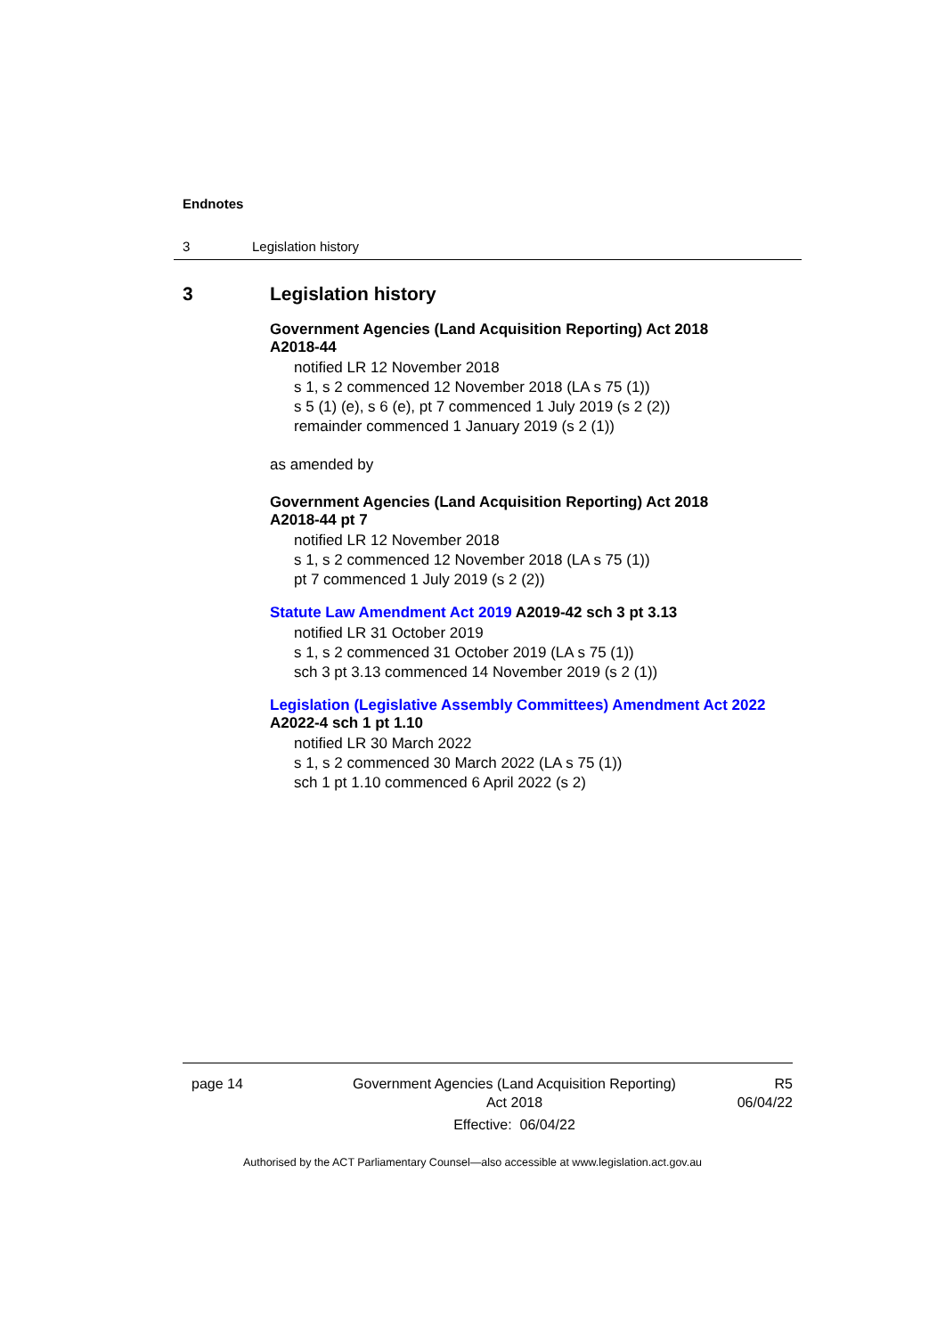Endnotes
3 Legislation history
3 Legislation history
Government Agencies (Land Acquisition Reporting) Act 2018
A2018-44
notified LR 12 November 2018
s 1, s 2 commenced 12 November 2018 (LA s 75 (1))
s 5 (1) (e), s 6 (e), pt 7 commenced 1 July 2019 (s 2 (2))
remainder commenced 1 January 2019 (s 2 (1))
as amended by
Government Agencies (Land Acquisition Reporting) Act 2018
A2018-44 pt 7
notified LR 12 November 2018
s 1, s 2 commenced 12 November 2018 (LA s 75 (1))
pt 7 commenced 1 July 2019 (s 2 (2))
Statute Law Amendment Act 2019 A2019-42 sch 3 pt 3.13
notified LR 31 October 2019
s 1, s 2 commenced 31 October 2019 (LA s 75 (1))
sch 3 pt 3.13 commenced 14 November 2019 (s 2 (1))
Legislation (Legislative Assembly Committees) Amendment Act 2022
A2022-4 sch 1 pt 1.10
notified LR 30 March 2022
s 1, s 2 commenced 30 March 2022 (LA s 75 (1))
sch 1 pt 1.10 commenced 6 April 2022 (s 2)
page 14 Government Agencies (Land Acquisition Reporting)
Act 2018
Effective: 06/04/22
R5
06/04/22
Authorised by the ACT Parliamentary Counsel—also accessible at www.legislation.act.gov.au